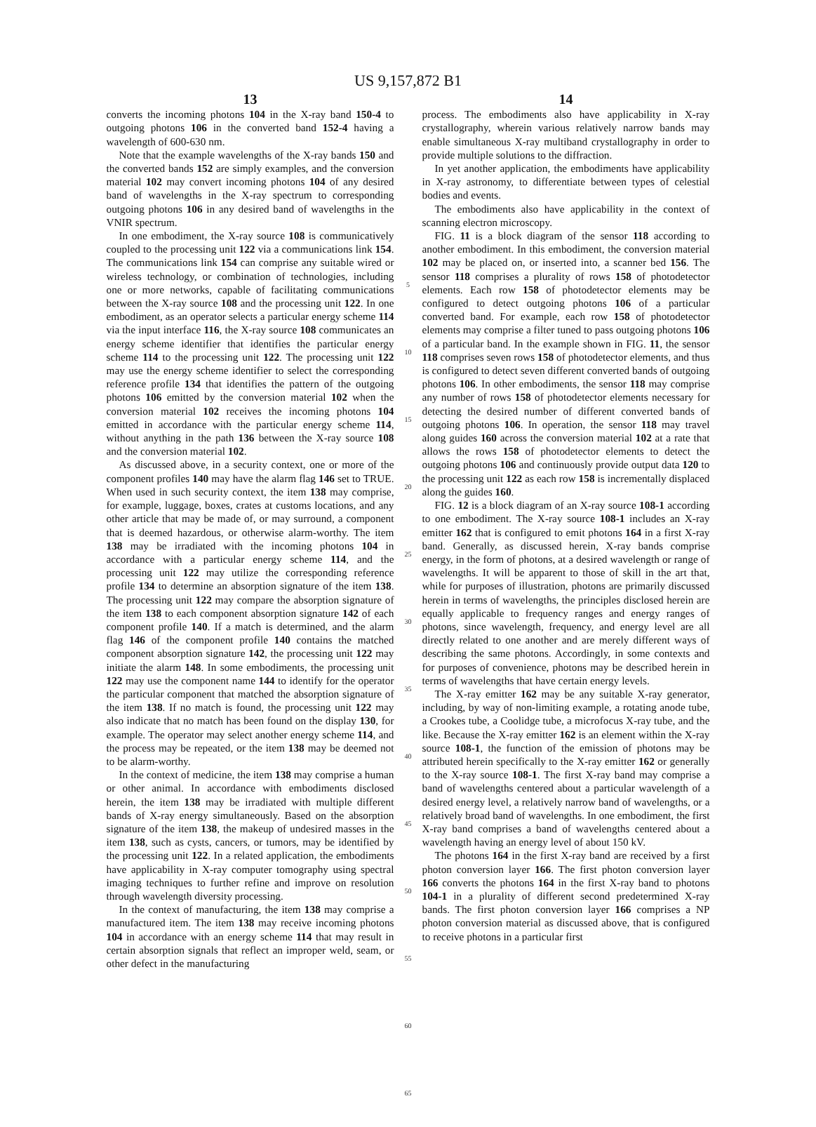US 9,157,872 B1
13
converts the incoming photons 104 in the X-ray band 150-4 to outgoing photons 106 in the converted band 152-4 having a wavelength of 600-630 nm.
Note that the example wavelengths of the X-ray bands 150 and the converted bands 152 are simply examples, and the conversion material 102 may convert incoming photons 104 of any desired band of wavelengths in the X-ray spectrum to corresponding outgoing photons 106 in any desired band of wavelengths in the VNIR spectrum.
In one embodiment, the X-ray source 108 is communicatively coupled to the processing unit 122 via a communications link 154. The communications link 154 can comprise any suitable wired or wireless technology, or combination of technologies, including one or more networks, capable of facilitating communications between the X-ray source 108 and the processing unit 122. In one embodiment, as an operator selects a particular energy scheme 114 via the input interface 116, the X-ray source 108 communicates an energy scheme identifier that identifies the particular energy scheme 114 to the processing unit 122. The processing unit 122 may use the energy scheme identifier to select the corresponding reference profile 134 that identifies the pattern of the outgoing photons 106 emitted by the conversion material 102 when the conversion material 102 receives the incoming photons 104 emitted in accordance with the particular energy scheme 114, without anything in the path 136 between the X-ray source 108 and the conversion material 102.
As discussed above, in a security context, one or more of the component profiles 140 may have the alarm flag 146 set to TRUE. When used in such security context, the item 138 may comprise, for example, luggage, boxes, crates at customs locations, and any other article that may be made of, or may surround, a component that is deemed hazardous, or otherwise alarm-worthy. The item 138 may be irradiated with the incoming photons 104 in accordance with a particular energy scheme 114, and the processing unit 122 may utilize the corresponding reference profile 134 to determine an absorption signature of the item 138. The processing unit 122 may compare the absorption signature of the item 138 to each component absorption signature 142 of each component profile 140. If a match is determined, and the alarm flag 146 of the component profile 140 contains the matched component absorption signature 142, the processing unit 122 may initiate the alarm 148. In some embodiments, the processing unit 122 may use the component name 144 to identify for the operator the particular component that matched the absorption signature of the item 138. If no match is found, the processing unit 122 may also indicate that no match has been found on the display 130, for example. The operator may select another energy scheme 114, and the process may be repeated, or the item 138 may be deemed not to be alarm-worthy.
In the context of medicine, the item 138 may comprise a human or other animal. In accordance with embodiments disclosed herein, the item 138 may be irradiated with multiple different bands of X-ray energy simultaneously. Based on the absorption signature of the item 138, the makeup of undesired masses in the item 138, such as cysts, cancers, or tumors, may be identified by the processing unit 122. In a related application, the embodiments have applicability in X-ray computer tomography using spectral imaging techniques to further refine and improve on resolution through wavelength diversity processing.
In the context of manufacturing, the item 138 may comprise a manufactured item. The item 138 may receive incoming photons 104 in accordance with an energy scheme 114 that may result in certain absorption signals that reflect an improper weld, seam, or other defect in the manufacturing
5
10
15
20
25
30
35
40
45
50
55
60
65
14
process. The embodiments also have applicability in X-ray crystallography, wherein various relatively narrow bands may enable simultaneous X-ray multiband crystallography in order to provide multiple solutions to the diffraction.
In yet another application, the embodiments have applicability in X-ray astronomy, to differentiate between types of celestial bodies and events.
The embodiments also have applicability in the context of scanning electron microscopy.
FIG. 11 is a block diagram of the sensor 118 according to another embodiment. In this embodiment, the conversion material 102 may be placed on, or inserted into, a scanner bed 156. The sensor 118 comprises a plurality of rows 158 of photodetector elements. Each row 158 of photodetector elements may be configured to detect outgoing photons 106 of a particular converted band. For example, each row 158 of photodetector elements may comprise a filter tuned to pass outgoing photons 106 of a particular band. In the example shown in FIG. 11, the sensor 118 comprises seven rows 158 of photodetector elements, and thus is configured to detect seven different converted bands of outgoing photons 106. In other embodiments, the sensor 118 may comprise any number of rows 158 of photodetector elements necessary for detecting the desired number of different converted bands of outgoing photons 106. In operation, the sensor 118 may travel along guides 160 across the conversion material 102 at a rate that allows the rows 158 of photodetector elements to detect the outgoing photons 106 and continuously provide output data 120 to the processing unit 122 as each row 158 is incrementally displaced along the guides 160.
FIG. 12 is a block diagram of an X-ray source 108-1 according to one embodiment. The X-ray source 108-1 includes an X-ray emitter 162 that is configured to emit photons 164 in a first X-ray band. Generally, as discussed herein, X-ray bands comprise energy, in the form of photons, at a desired wavelength or range of wavelengths. It will be apparent to those of skill in the art that, while for purposes of illustration, photons are primarily discussed herein in terms of wavelengths, the principles disclosed herein are equally applicable to frequency ranges and energy ranges of photons, since wavelength, frequency, and energy level are all directly related to one another and are merely different ways of describing the same photons. Accordingly, in some contexts and for purposes of convenience, photons may be described herein in terms of wavelengths that have certain energy levels.
The X-ray emitter 162 may be any suitable X-ray generator, including, by way of non-limiting example, a rotating anode tube, a Crookes tube, a Coolidge tube, a microfocus X-ray tube, and the like. Because the X-ray emitter 162 is an element within the X-ray source 108-1, the function of the emission of photons may be attributed herein specifically to the X-ray emitter 162 or generally to the X-ray source 108-1. The first X-ray band may comprise a band of wavelengths centered about a particular wavelength of a desired energy level, a relatively narrow band of wavelengths, or a relatively broad band of wavelengths. In one embodiment, the first X-ray band comprises a band of wavelengths centered about a wavelength having an energy level of about 150 kV.
The photons 164 in the first X-ray band are received by a first photon conversion layer 166. The first photon conversion layer 166 converts the photons 164 in the first X-ray band to photons 104-1 in a plurality of different second predetermined X-ray bands. The first photon conversion layer 166 comprises a NP photon conversion material as discussed above, that is configured to receive photons in a particular first